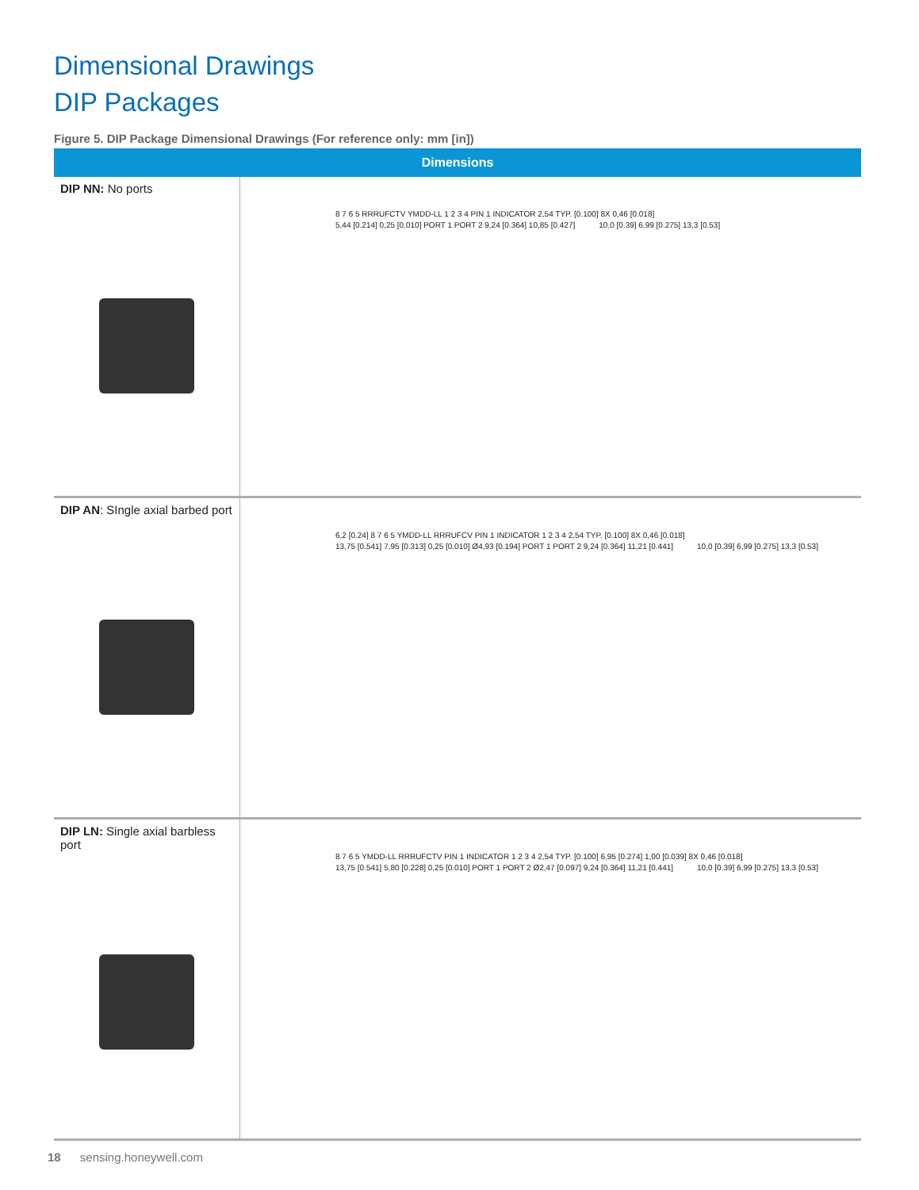Dimensional Drawings
DIP Packages
Figure 5. DIP Package Dimensional Drawings (For reference only: mm [in])
| Dimensions | |
| --- | --- |
| DIP NN: No ports | 8 7 6 5 RRRUFCTV YMDD-LL 1 2 3 4 PIN 1 INDICATOR 2,54 TYP. [0.100] 8X 0,46 [0.018] 5,44 [0.214] 0,25 [0.010] PORT 1 PORT 2 9,24 [0.364] 10,85 [0.427] 10,0 [0.39] 6,99 [0.275] 13,3 [0.53] |
| DIP AN : SIngle axial barbed port | 6,2 [0.24] 8 7 6 5 YMDD-LL RRRUFCV PIN 1 INDICATOR 1 2 3 4 2,54 TYP. [0.100] 8X 0,46 [0.018] 13,75 [0.541] 7,95 [0.313] 0,25 [0.010] Ø4,93 [0.194] PORT 1 PORT 2 9,24 [0.364] 11,21 [0.441] 10,0 [0.39] 6,99 [0.275] 13,3 [0.53] |
| DIP LN: Single axial barbless port | 8 7 6 5 YMDD-LL RRRUFCTV PIN 1 INDICATOR 1 2 3 4 2,54 TYP. [0.100] 6,95 [0.274] 1,00 [0.039] 8X 0,46 [0.018] 13,75 [0.541] 5,80 [0.228] 0,25 [0.010] PORT 1 PORT 2 Ø2,47 [0.097] 9,24 [0.364] 11,21 [0.441] 10,0 [0.39] 6,99 [0.275] 13,3 [0.53] |
18 sensing.honeywell.com